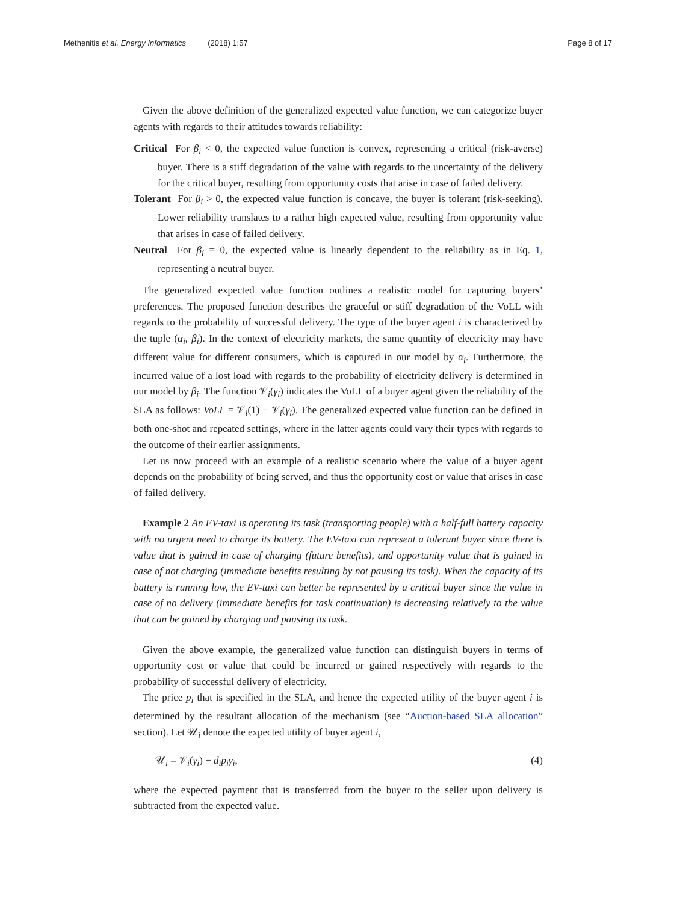Methenitis et al. Energy Informatics (2018) 1:57 Page 8 of 17
Given the above definition of the generalized expected value function, we can categorize buyer agents with regards to their attitudes towards reliability:
Critical For β<sub>i</sub> < 0, the expected value function is convex, representing a critical (risk-averse) buyer. There is a stiff degradation of the value with regards to the uncertainty of the delivery for the critical buyer, resulting from opportunity costs that arise in case of failed delivery.
Tolerant For β<sub>i</sub> > 0, the expected value function is concave, the buyer is tolerant (risk-seeking). Lower reliability translates to a rather high expected value, resulting from opportunity value that arises in case of failed delivery.
Neutral For β<sub>i</sub> = 0, the expected value is linearly dependent to the reliability as in Eq. 1, representing a neutral buyer.
The generalized expected value function outlines a realistic model for capturing buyers’ preferences. The proposed function describes the graceful or stiff degradation of the VoLL with regards to the probability of successful delivery. The type of the buyer agent i is characterized by the tuple (α<sub>i</sub>, β<sub>i</sub>). In the context of electricity markets, the same quantity of electricity may have different value for different consumers, which is captured in our model by α<sub>i</sub>. Furthermore, the incurred value of a lost load with regards to the probability of electricity delivery is determined in our model by β<sub>i</sub>. The function 𝒱<sub>i</sub>(γ<sub>i</sub>) indicates the VoLL of a buyer agent given the reliability of the SLA as follows: VoLL = 𝒱<sub>i</sub>(1) − 𝒱<sub>i</sub>(γ<sub>i</sub>). The generalized expected value function can be defined in both one-shot and repeated settings, where in the latter agents could vary their types with regards to the outcome of their earlier assignments.
Let us now proceed with an example of a realistic scenario where the value of a buyer agent depends on the probability of being served, and thus the opportunity cost or value that arises in case of failed delivery.
Example 2 An EV-taxi is operating its task (transporting people) with a half-full battery capacity with no urgent need to charge its battery. The EV-taxi can represent a tolerant buyer since there is value that is gained in case of charging (future benefits), and opportunity value that is gained in case of not charging (immediate benefits resulting by not pausing its task). When the capacity of its battery is running low, the EV-taxi can better be represented by a critical buyer since the value in case of no delivery (immediate benefits for task continuation) is decreasing relatively to the value that can be gained by charging and pausing its task.
Given the above example, the generalized value function can distinguish buyers in terms of opportunity cost or value that could be incurred or gained respectively with regards to the probability of successful delivery of electricity.
The price p<sub>i</sub> that is specified in the SLA, and hence the expected utility of the buyer agent i is determined by the resultant allocation of the mechanism (see “Auction-based SLA allocation” section). Let 𝒰<sub>i</sub> denote the expected utility of buyer agent i,
𝒰<sub>i</sub> = 𝒱<sub>i</sub>(γ<sub>i</sub>) − d<sub>i</sub>p<sub>i</sub>γ<sub>i</sub>, (4)
where the expected payment that is transferred from the buyer to the seller upon delivery is subtracted from the expected value.